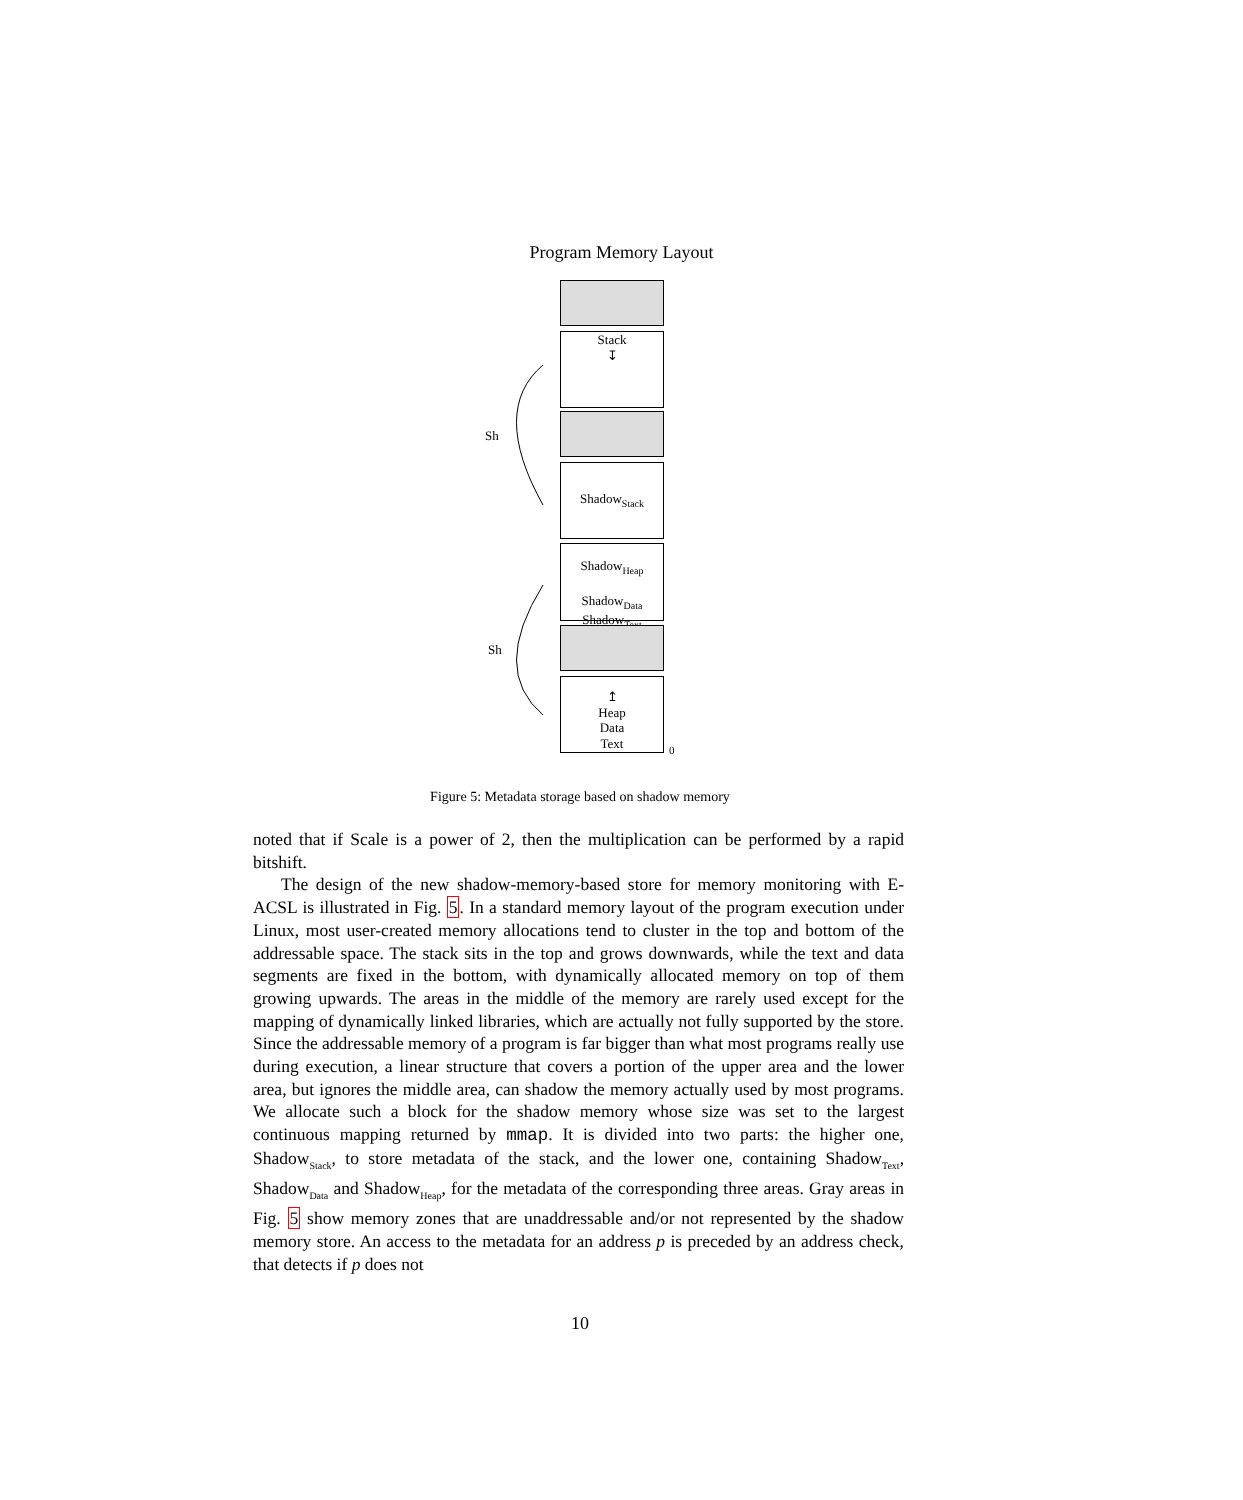Program Memory Layout
Stack
↧
Shadow<sub>Stack</sub>
Shadow<sub>Heap</sub>
Shadow<sub>Data</sub>
Shadow<sub>Text</sub>
↥
Heap
Data
Text
Sh
Sh
0
Figure 5: Metadata storage based on shadow memory
noted that if Scale is a power of 2, then the multiplication can be performed by a rapid bitshift.
The design of the new shadow-memory-based store for memory monitoring with E-ACSL is illustrated in Fig. 5. In a standard memory layout of the program execution under Linux, most user-created memory allocations tend to cluster in the top and bottom of the addressable space. The stack sits in the top and grows downwards, while the text and data segments are fixed in the bottom, with dynamically allocated memory on top of them growing upwards. The areas in the middle of the memory are rarely used except for the mapping of dynamically linked libraries, which are actually not fully supported by the store. Since the addressable memory of a program is far bigger than what most programs really use during execution, a linear structure that covers a portion of the upper area and the lower area, but ignores the middle area, can shadow the memory actually used by most programs. We allocate such a block for the shadow memory whose size was set to the largest continuous mapping returned by mmap. It is divided into two parts: the higher one, Shadow<sub>Stack</sub>, to store metadata of the stack, and the lower one, containing Shadow<sub>Text</sub>, Shadow<sub>Data</sub> and Shadow<sub>Heap</sub>, for the metadata of the corresponding three areas. Gray areas in Fig. 5 show memory zones that are unaddressable and/or not represented by the shadow memory store. An access to the metadata for an address p is preceded by an address check, that detects if p does not
10